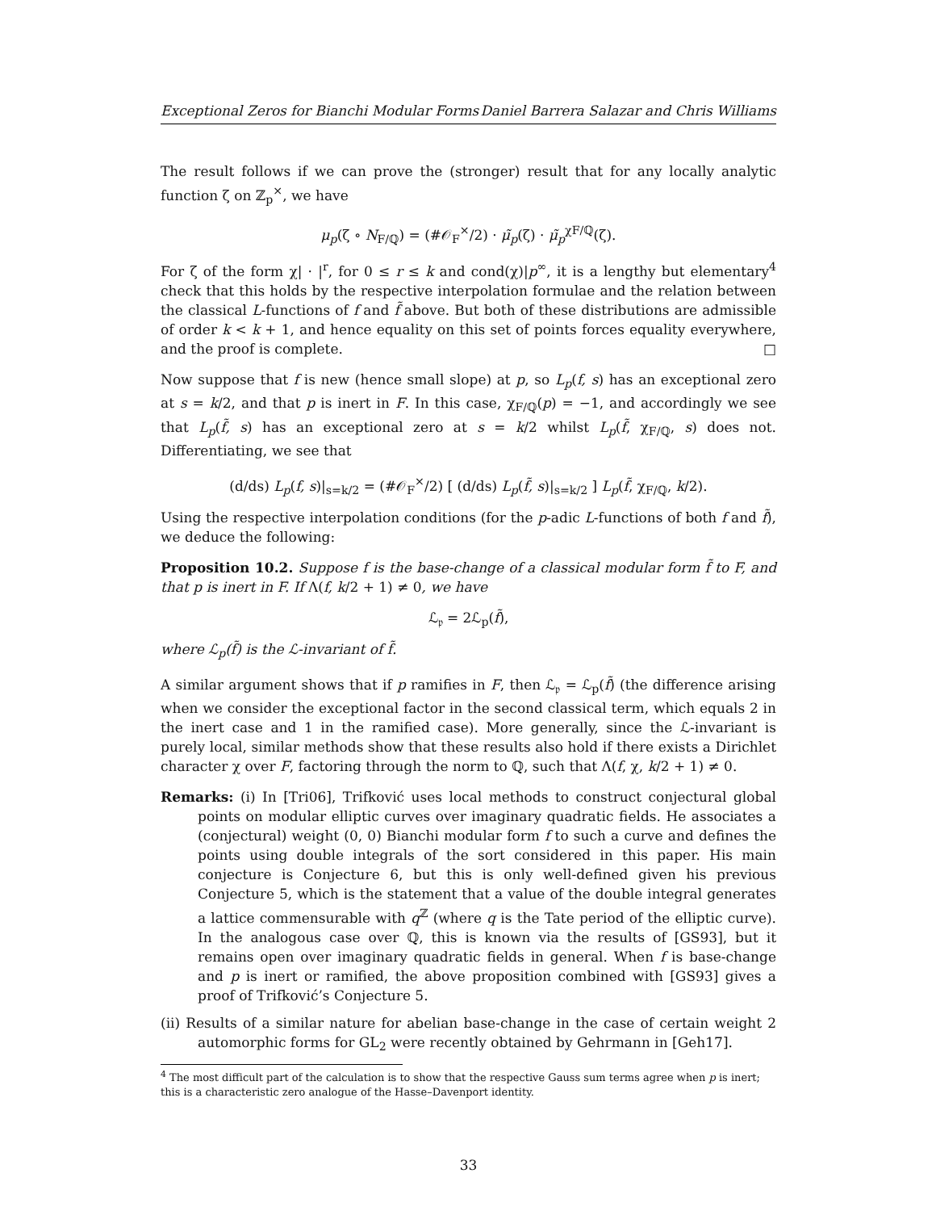Exceptional Zeros for Bianchi Modular Forms Daniel Barrera Salazar and Chris Williams
The result follows if we can prove the (stronger) result that for any locally analytic function ζ on ℤ<sub>p</sub><sup>×</sup>, we have
μ<sub>p</sub>(ζ ∘ N<sub>F/ℚ</sub>) = (#𝒪<sub>F</sub><sup>×</sup>/2) · μ̃<sub>p</sub>(ζ) · μ̃<sub>p</sub><sup>χF/ℚ</sup>(ζ).
For ζ of the form χ| · |<sup>r</sup>, for 0 ≤ r ≤ k and cond(χ)|p<sup>∞</sup>, it is a lengthy but elementary<sup>4</sup> check that this holds by the respective interpolation formulae and the relation between the classical L-functions of f and f̃ above. But both of these distributions are admissible of order k < k + 1, and hence equality on this set of points forces equality everywhere, and the proof is complete. □
Now suppose that f is new (hence small slope) at p, so L<sub>p</sub>(f, s) has an exceptional zero at s = k/2, and that p is inert in F. In this case, χ<sub>F/ℚ</sub>(p) = −1, and accordingly we see that L<sub>p</sub>(f̃, s) has an exceptional zero at s = k/2 whilst L<sub>p</sub>(f̃, χ<sub>F/ℚ</sub>, s) does not. Differentiating, we see that
(d/ds) L<sub>p</sub>(f, s)|<sub>s=k/2</sub> = (#𝒪<sub>F</sub><sup>×</sup>/2) [ (d/ds) L<sub>p</sub>(f̃, s)|<sub>s=k/2</sub> ] L<sub>p</sub>(f̃, χ<sub>F/ℚ</sub>, k/2).
Using the respective interpolation conditions (for the p-adic L-functions of both f and f̃), we deduce the following:
Proposition 10.2. Suppose f is the base-change of a classical modular form f̃ to F, and that p is inert in F. If Λ(f, k/2 + 1) ≠ 0, we have
ℒ<sub>𝔭</sub> = 2ℒ<sub>p</sub>(f̃),
where ℒ<sub>p</sub>(f̃) is the ℒ-invariant of f̃.
A similar argument shows that if p ramifies in F, then ℒ<sub>𝔭</sub> = ℒ<sub>p</sub>(f̃) (the difference arising when we consider the exceptional factor in the second classical term, which equals 2 in the inert case and 1 in the ramified case). More generally, since the ℒ-invariant is purely local, similar methods show that these results also hold if there exists a Dirichlet character χ over F, factoring through the norm to ℚ, such that Λ(f, χ, k/2 + 1) ≠ 0.
Remarks: (i) In [Tri06], Trifković uses local methods to construct conjectural global points on modular elliptic curves over imaginary quadratic fields. He associates a (conjectural) weight (0, 0) Bianchi modular form f to such a curve and defines the points using double integrals of the sort considered in this paper. His main conjecture is Conjecture 6, but this is only well-defined given his previous Conjecture 5, which is the statement that a value of the double integral generates a lattice commensurable with q<sup>ℤ</sup> (where q is the Tate period of the elliptic curve). In the analogous case over ℚ, this is known via the results of [GS93], but it remains open over imaginary quadratic fields in general. When f is base-change and p is inert or ramified, the above proposition combined with [GS93] gives a proof of Trifković’s Conjecture 5.
(ii) Results of a similar nature for abelian base-change in the case of certain weight 2 automorphic forms for GL<sub>2</sub> were recently obtained by Gehrmann in [Geh17].
<sup>4</sup> The most difficult part of the calculation is to show that the respective Gauss sum terms agree when p is inert; this is a characteristic zero analogue of the Hasse–Davenport identity.
33